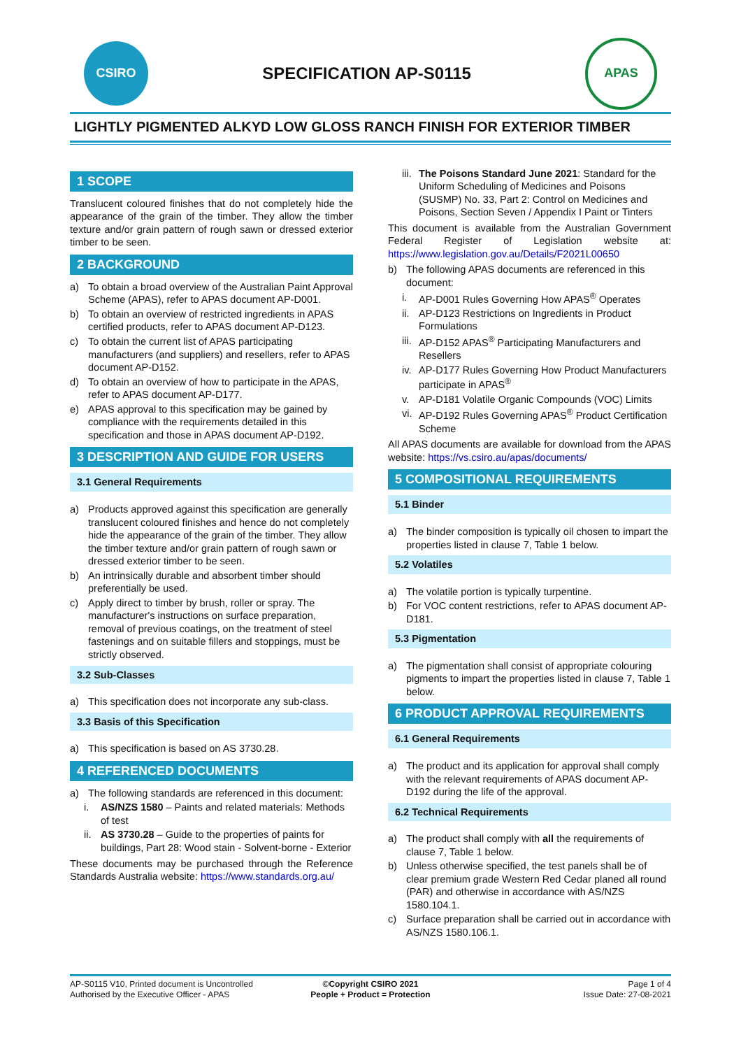CSIRO
SPECIFICATION AP-S0115
APAS
LIGHTLY PIGMENTED ALKYD LOW GLOSS RANCH FINISH FOR EXTERIOR TIMBER
1 SCOPE
Translucent coloured finishes that do not completely hide the appearance of the grain of the timber. They allow the timber texture and/or grain pattern of rough sawn or dressed exterior timber to be seen.
2 BACKGROUND
a) To obtain a broad overview of the Australian Paint Approval Scheme (APAS), refer to APAS document AP-D001.
b) To obtain an overview of restricted ingredients in APAS certified products, refer to APAS document AP-D123.
c) To obtain the current list of APAS participating manufacturers (and suppliers) and resellers, refer to APAS document AP-D152.
d) To obtain an overview of how to participate in the APAS, refer to APAS document AP-D177.
e) APAS approval to this specification may be gained by compliance with the requirements detailed in this specification and those in APAS document AP-D192.
3 DESCRIPTION AND GUIDE FOR USERS
3.1 General Requirements
a) Products approved against this specification are generally translucent coloured finishes and hence do not completely hide the appearance of the grain of the timber. They allow the timber texture and/or grain pattern of rough sawn or dressed exterior timber to be seen.
b) An intrinsically durable and absorbent timber should preferentially be used.
c) Apply direct to timber by brush, roller or spray. The manufacturer's instructions on surface preparation, removal of previous coatings, on the treatment of steel fastenings and on suitable fillers and stoppings, must be strictly observed.
3.2 Sub-Classes
a) This specification does not incorporate any sub-class.
3.3 Basis of this Specification
a) This specification is based on AS 3730.28.
4 REFERENCED DOCUMENTS
a) The following standards are referenced in this document:
i. AS/NZS 1580 – Paints and related materials: Methods of test
ii. AS 3730.28 – Guide to the properties of paints for buildings, Part 28: Wood stain - Solvent-borne - Exterior
These documents may be purchased through the Reference Standards Australia website: https://www.standards.org.au/
iii. The Poisons Standard June 2021: Standard for the Uniform Scheduling of Medicines and Poisons (SUSMP) No. 33, Part 2: Control on Medicines and Poisons, Section Seven / Appendix I Paint or Tinters
This document is available from the Australian Government Federal Register of Legislation website at: https://www.legislation.gov.au/Details/F2021L00650
b) The following APAS documents are referenced in this document:
i. AP-D001 Rules Governing How APAS<sup>®</sup> Operates
ii. AP-D123 Restrictions on Ingredients in Product Formulations
iii. AP-D152 APAS<sup>®</sup> Participating Manufacturers and Resellers
iv. AP-D177 Rules Governing How Product Manufacturers participate in APAS<sup>®</sup>
v. AP-D181 Volatile Organic Compounds (VOC) Limits
vi. AP-D192 Rules Governing APAS<sup>®</sup> Product Certification Scheme
All APAS documents are available for download from the APAS website: https://vs.csiro.au/apas/documents/
5 COMPOSITIONAL REQUIREMENTS
5.1 Binder
a) The binder composition is typically oil chosen to impart the properties listed in clause 7, Table 1 below.
5.2 Volatiles
a) The volatile portion is typically turpentine.
b) For VOC content restrictions, refer to APAS document AP-D181.
5.3 Pigmentation
a) The pigmentation shall consist of appropriate colouring pigments to impart the properties listed in clause 7, Table 1 below.
6 PRODUCT APPROVAL REQUIREMENTS
6.1 General Requirements
a) The product and its application for approval shall comply with the relevant requirements of APAS document AP-D192 during the life of the approval.
6.2 Technical Requirements
a) The product shall comply with all the requirements of clause 7, Table 1 below.
b) Unless otherwise specified, the test panels shall be of clear premium grade Western Red Cedar planed all round (PAR) and otherwise in accordance with AS/NZS 1580.104.1.
c) Surface preparation shall be carried out in accordance with AS/NZS 1580.106.1.
AP-S0115 V10, Printed document is Uncontrolled
Authorised by the Executive Officer - APAS
©Copyright CSIRO 2021
People + Product = Protection
Page 1 of 4
Issue Date: 27-08-2021